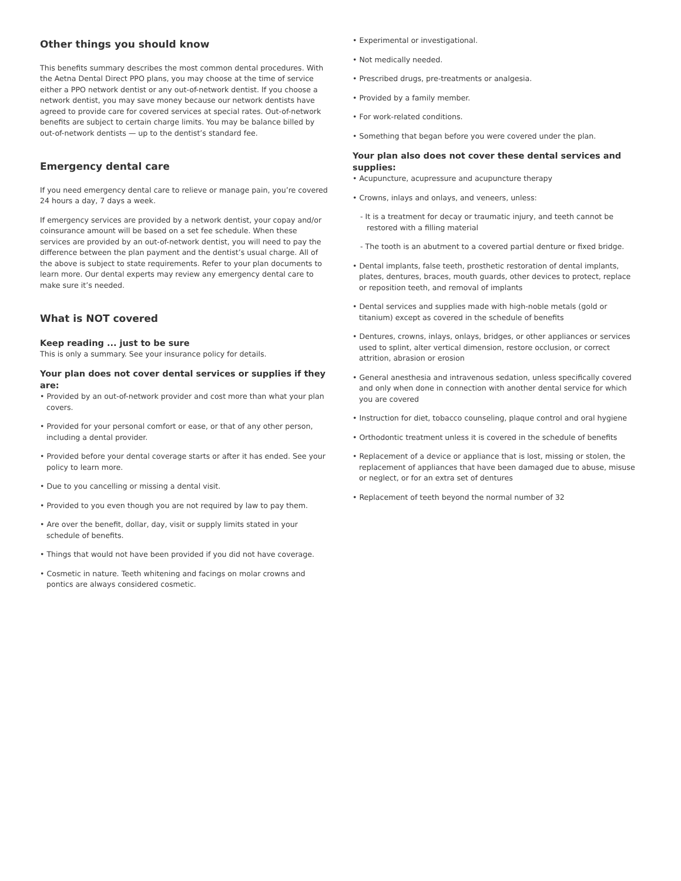Other things you should know
This benefits summary describes the most common dental procedures. With the Aetna Dental Direct PPO plans, you may choose at the time of service either a PPO network dentist or any out-of-network dentist. If you choose a network dentist, you may save money because our network dentists have agreed to provide care for covered services at special rates. Out-of-network benefits are subject to certain charge limits. You may be balance billed by out-of-network dentists — up to the dentist’s standard fee.
Emergency dental care
If you need emergency dental care to relieve or manage pain, you’re covered 24 hours a day, 7 days a week.
If emergency services are provided by a network dentist, your copay and/or coinsurance amount will be based on a set fee schedule. When these services are provided by an out-of-network dentist, you will need to pay the difference between the plan payment and the dentist’s usual charge. All of the above is subject to state requirements. Refer to your plan documents to learn more. Our dental experts may review any emergency dental care to make sure it’s needed.
What is NOT covered
Keep reading ... just to be sure
This is only a summary. See your insurance policy for details.
Your plan does not cover dental services or supplies if they are:
• Provided by an out-of-network provider and cost more than what your plan covers.
• Provided for your personal comfort or ease, or that of any other person, including a dental provider.
• Provided before your dental coverage starts or after it has ended. See your policy to learn more.
• Due to you cancelling or missing a dental visit.
• Provided to you even though you are not required by law to pay them.
• Are over the benefit, dollar, day, visit or supply limits stated in your schedule of benefits.
• Things that would not have been provided if you did not have coverage.
• Cosmetic in nature. Teeth whitening and facings on molar crowns and pontics are always considered cosmetic.
• Experimental or investigational.
• Not medically needed.
• Prescribed drugs, pre-treatments or analgesia.
• Provided by a family member.
• For work-related conditions.
• Something that began before you were covered under the plan.
Your plan also does not cover these dental services and supplies:
• Acupuncture, acupressure and acupuncture therapy
• Crowns, inlays and onlays, and veneers, unless:
- It is a treatment for decay or traumatic injury, and teeth cannot be restored with a filling material
- The tooth is an abutment to a covered partial denture or fixed bridge.
• Dental implants, false teeth, prosthetic restoration of dental implants, plates, dentures, braces, mouth guards, other devices to protect, replace or reposition teeth, and removal of implants
• Dental services and supplies made with high-noble metals (gold or titanium) except as covered in the schedule of benefits
• Dentures, crowns, inlays, onlays, bridges, or other appliances or services used to splint, alter vertical dimension, restore occlusion, or correct attrition, abrasion or erosion
• General anesthesia and intravenous sedation, unless specifically covered and only when done in connection with another dental service for which you are covered
• Instruction for diet, tobacco counseling, plaque control and oral hygiene
• Orthodontic treatment unless it is covered in the schedule of benefits
• Replacement of a device or appliance that is lost, missing or stolen, the replacement of appliances that have been damaged due to abuse, misuse or neglect, or for an extra set of dentures
• Replacement of teeth beyond the normal number of 32